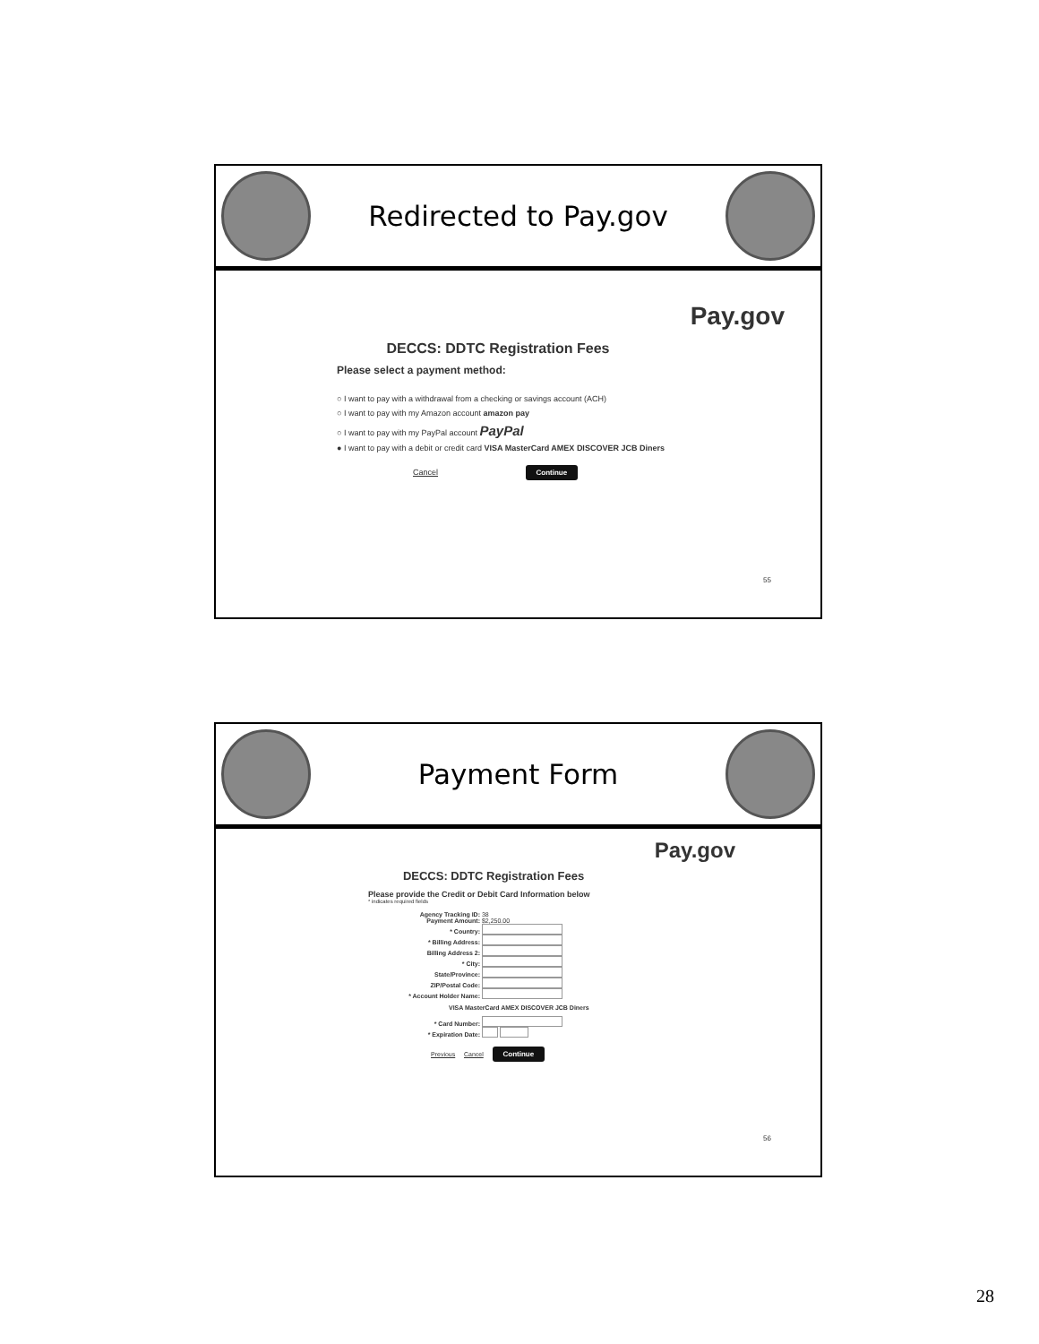Redirected to Pay.gov
Pay.gov
DECCS: DDTC Registration Fees
Please select a payment method:
○ I want to pay with a withdrawal from a checking or savings account (ACH)
○ I want to pay with my Amazon account amazon pay
○ I want to pay with my PayPal account PayPal
● I want to pay with a debit or credit card VISA MasterCard AMEX DISCOVER JCB Diners
Cancel Continue
55
Payment Form
Pay.gov
DECCS: DDTC Registration Fees
Please provide the Credit or Debit Card Information below
* indicates required fields
Agency Tracking ID: 38
Payment Amount: $2,250.00
* Country:
* Billing Address:
Billing Address 2:
* City:
State/Province:
ZIP/Postal Code:
* Account Holder Name:
VISA MasterCard AMEX DISCOVER JCB Diners
* Card Number:
* Expiration Date:
Previous Cancel Continue
56
28